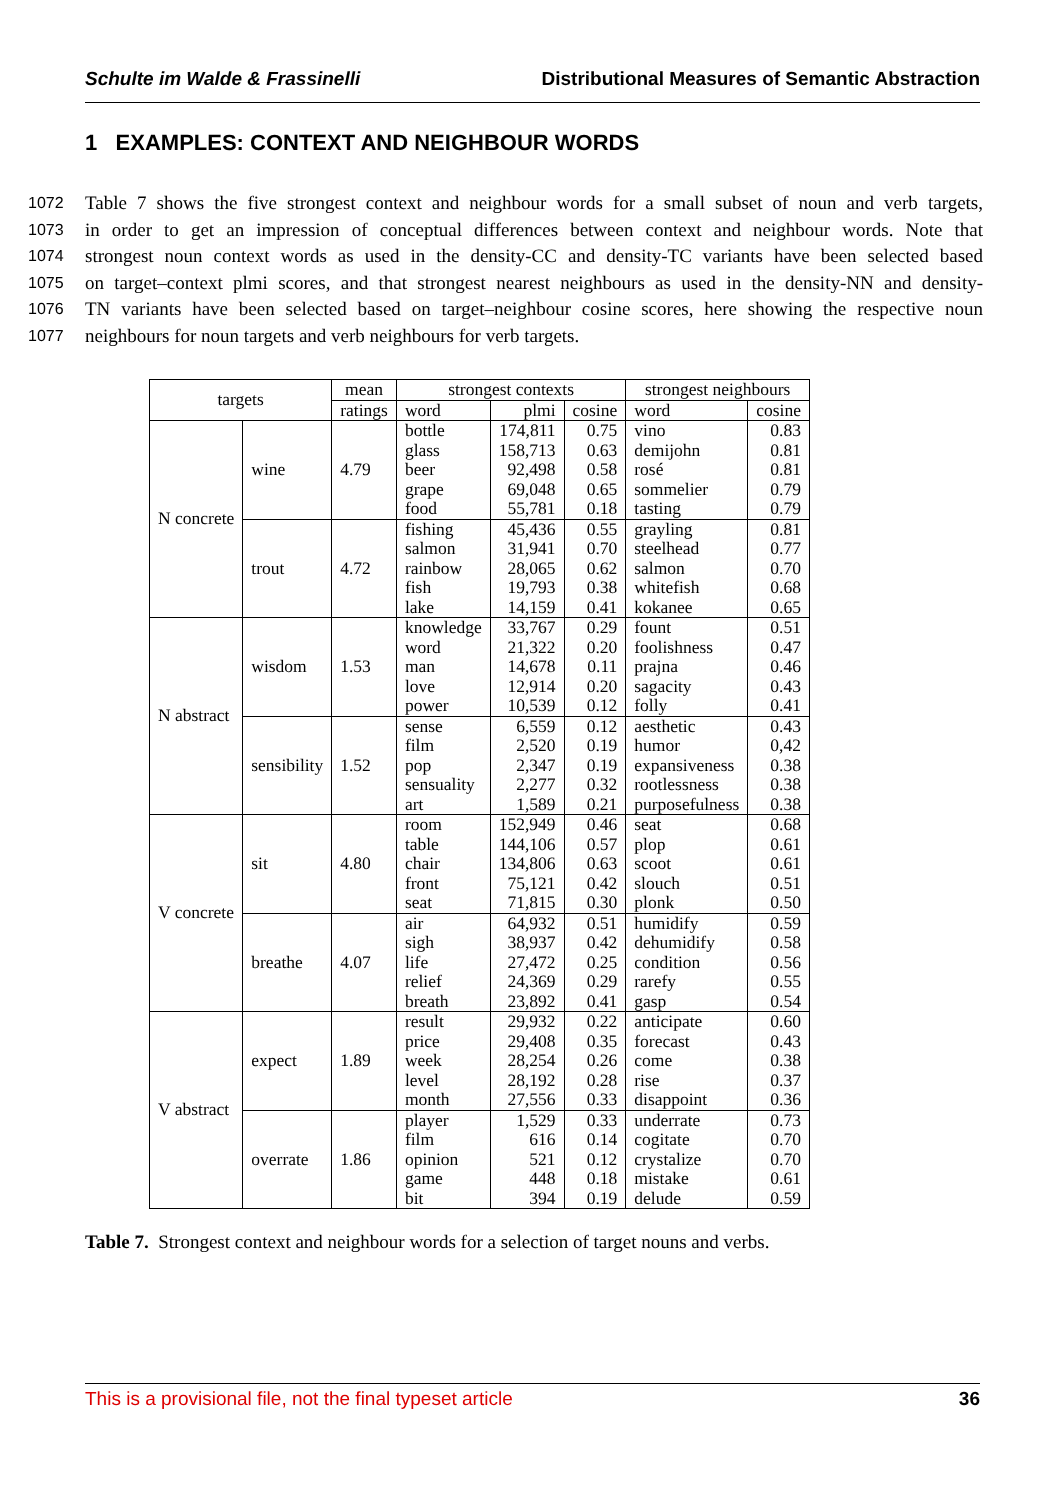Schulte im Walde & Frassinelli Distributional Measures of Semantic Abstraction
1 EXAMPLES: CONTEXT AND NEIGHBOUR WORDS
1072 Table 7 shows the five strongest context and neighbour words for a small subset of noun and verb targets,
1073 in order to get an impression of conceptual differences between context and neighbour words. Note that
1074 strongest noun context words as used in the density-CC and density-TC variants have been selected based
1075 on target–context plmi scores, and that strongest nearest neighbours as used in the density-NN and density-
1076 TN variants have been selected based on target–neighbour cosine scores, here showing the respective noun
1077 neighbours for noun targets and verb neighbours for verb targets.
| targets | | mean | strongest contexts | | | strongest neighbours | |
| --- | --- | --- | --- | --- | --- | --- | --- |
| | | ratings | word | plmi | cosine | word | cosine |
| N concrete | wine | 4.79 | bottle glass beer grape food | 174,811 158,713 92,498 69,048 55,781 | 0.75 0.63 0.58 0.65 0.18 | vino demijohn rosé sommelier tasting | 0.83 0.81 0.81 0.79 0.79 |
| | trout | 4.72 | fishing salmon rainbow fish lake | 45,436 31,941 28,065 19,793 14,159 | 0.55 0.70 0.62 0.38 0.41 | grayling steelhead salmon whitefish kokanee | 0.81 0.77 0.70 0.68 0.65 |
| N abstract | wisdom | 1.53 | knowledge word man love power | 33,767 21,322 14,678 12,914 10,539 | 0.29 0.20 0.11 0.20 0.12 | fount foolishness prajna sagacity folly | 0.51 0.47 0.46 0.43 0.41 |
| | sensibility | 1.52 | sense film pop sensuality art | 6,559 2,520 2,347 2,277 1,589 | 0.12 0.19 0.19 0.32 0.21 | aesthetic humor expansiveness rootlessness purposefulness | 0.43 0,42 0.38 0.38 0.38 |
| V concrete | sit | 4.80 | room table chair front seat | 152,949 144,106 134,806 75,121 71,815 | 0.46 0.57 0.63 0.42 0.30 | seat plop scoot slouch plonk | 0.68 0.61 0.61 0.51 0.50 |
| | breathe | 4.07 | air sigh life relief breath | 64,932 38,937 27,472 24,369 23,892 | 0.51 0.42 0.25 0.29 0.41 | humidify dehumidify condition rarefy gasp | 0.59 0.58 0.56 0.55 0.54 |
| V abstract | expect | 1.89 | result price week level month | 29,932 29,408 28,254 28,192 27,556 | 0.22 0.35 0.26 0.28 0.33 | anticipate forecast come rise disappoint | 0.60 0.43 0.38 0.37 0.36 |
| | overrate | 1.86 | player film opinion game bit | 1,529 616 521 448 394 | 0.33 0.14 0.12 0.18 0.19 | underrate cogitate crystalize mistake delude | 0.73 0.70 0.70 0.61 0.59 |
Table 7. Strongest context and neighbour words for a selection of target nouns and verbs.
This is a provisional file, not the final typeset article 36